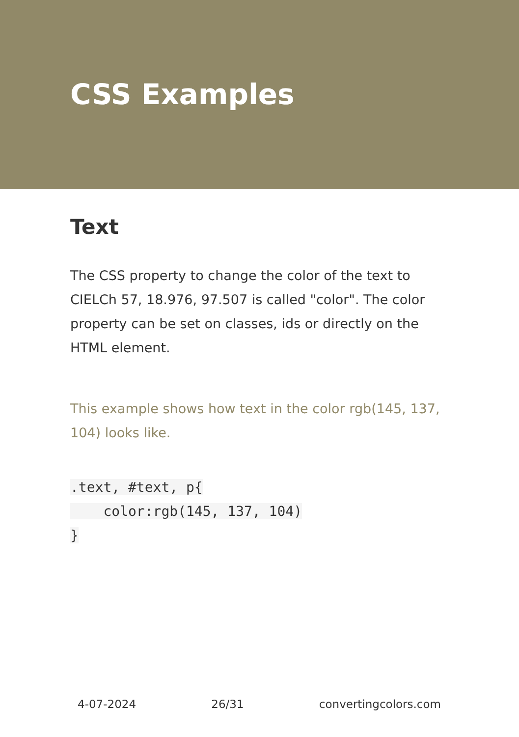CSS Examples
Text
The CSS property to change the color of the text to CIELCh 57, 18.976, 97.507 is called "color". The color property can be set on classes, ids or directly on the HTML element.
This example shows how text in the color rgb(145, 137, 104) looks like.
.text, #text, p{
    color:rgb(145, 137, 104)
}
4-07-2024 26/31 convertingcolors.com